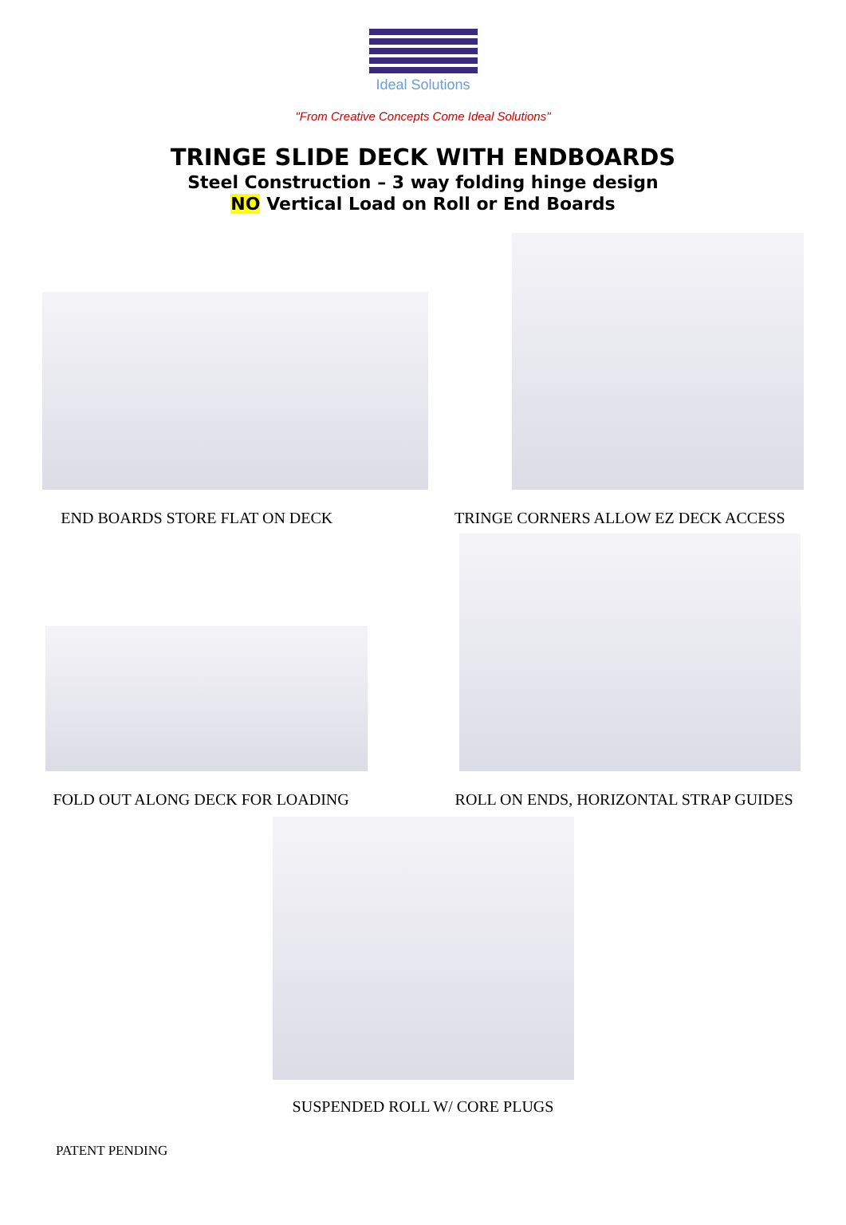Ideal Solutions
"From Creative Concepts Come Ideal Solutions"
TRINGE SLIDE DECK WITH ENDBOARDS
Steel Construction – 3 way folding hinge design
NO Vertical Load on Roll or End Boards
END BOARDS STORE FLAT ON DECK TRINGE CORNERS ALLOW EZ DECK ACCESS
FOLD OUT ALONG DECK FOR LOADING
ROLL ON ENDS, HORIZONTAL STRAP GUIDES
SUSPENDED ROLL W/ CORE PLUGS
PATENT PENDING